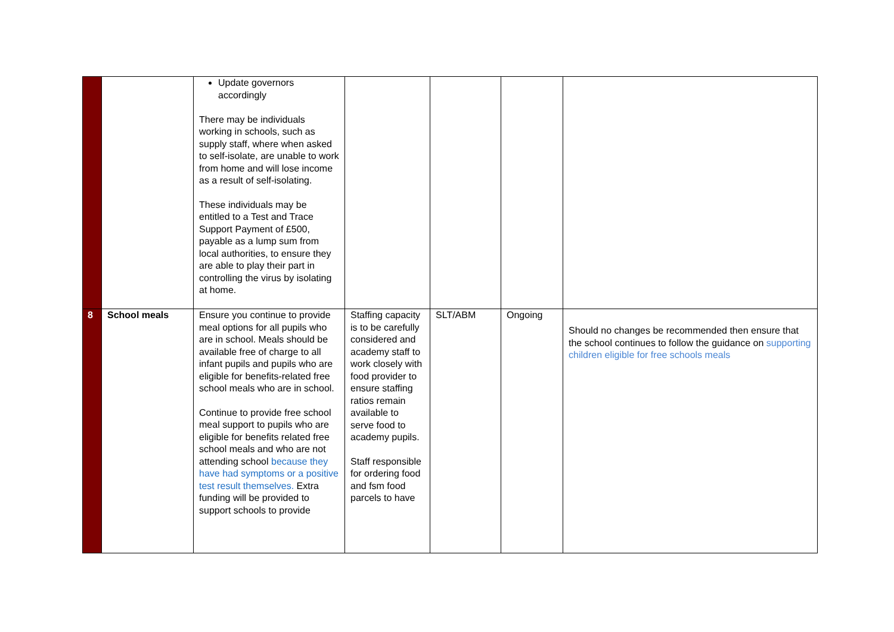| | | Update governors accordingly There may be individuals working in schools, such as supply staff, where when asked to self-isolate, are unable to work from home and will lose income as a result of self-isolating. These individuals may be entitled to a Test and Trace Support Payment of £500, payable as a lump sum from local authorities, to ensure they are able to play their part in controlling the virus by isolating at home. | | | | |
| 8 | School meals | Ensure you continue to provide meal options for all pupils who are in school. Meals should be available free of charge to all infant pupils and pupils who are eligible for benefits-related free school meals who are in school. Continue to provide free school meal support to pupils who are eligible for benefits related free school meals and who are not attending school because they have had symptoms or a positive test result themselves. Extra funding will be provided to support schools to provide | Staffing capacity is to be carefully considered and academy staff to work closely with food provider to ensure staffing ratios remain available to serve food to academy pupils. Staff responsible for ordering food and fsm food parcels to have | SLT/ABM | Ongoing | Should no changes be recommended then ensure that the school continues to follow the guidance on supporting children eligible for free schools meals |